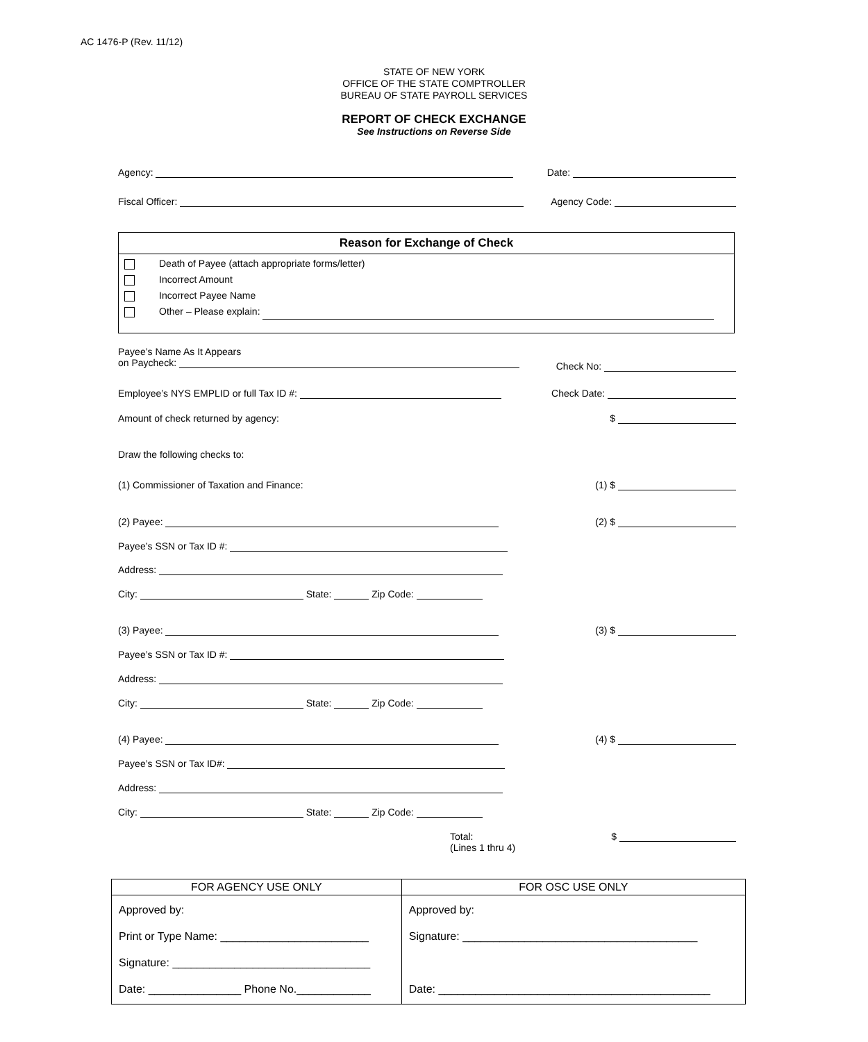AC 1476-P (Rev. 11/12)
STATE OF NEW YORK
OFFICE OF THE STATE COMPTROLLER
BUREAU OF STATE PAYROLL SERVICES
REPORT OF CHECK EXCHANGE
See Instructions on Reverse Side
Agency: Date:
Fiscal Officer: Agency Code:
Reason for Exchange of Check
Death of Payee (attach appropriate forms/letter)
Incorrect Amount
Incorrect Payee Name
Other – Please explain:
Payee’s Name As It Appears
on Paycheck: Check No:
Employee’s NYS EMPLID or full Tax ID #: Check Date:
Amount of check returned by agency: $
Draw the following checks to:
(1) Commissioner of Taxation and Finance: (1) $
(2) Payee: (2) $
Payee’s SSN or Tax ID #:
Address:
City: State: Zip Code:
(3) Payee: (3) $
Payee’s SSN or Tax ID #:
Address:
City: State: Zip Code:
(4) Payee: (4) $
Payee’s SSN or Tax ID#:
Address:
City: State: Zip Code:
Total:
(Lines 1 thru 4) $
| FOR AGENCY USE ONLY | FOR OSC USE ONLY |
| --- | --- |
| Approved by: Print or Type Name: ________________________ Signature: ________________________________ Date: _______________ Phone No.____________ | Approved by: Signature: ______________________________________ Date: ____________________________________________ |